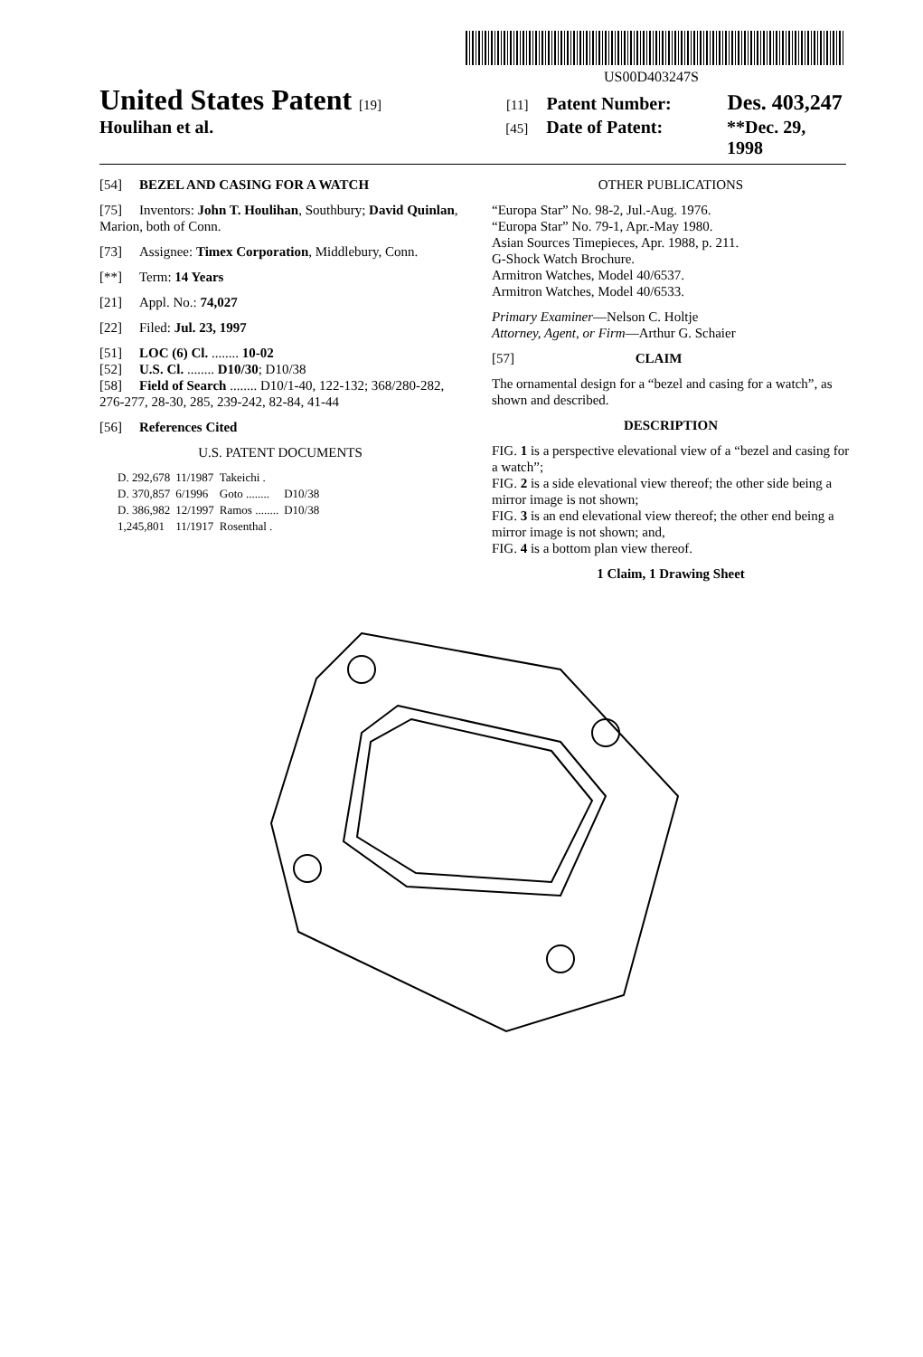US00D403247S
United States Patent [19] [11] Patent Number: Des. 403,247
Houlihan et al. [45] Date of Patent: **Dec. 29, 1998
[54] BEZEL AND CASING FOR A WATCH
[75] Inventors: John T. Houlihan, Southbury; David Quinlan, Marion, both of Conn.
[73] Assignee: Timex Corporation, Middlebury, Conn.
[**] Term: 14 Years
[21] Appl. No.: 74,027
[22] Filed: Jul. 23, 1997
[51] LOC (6) Cl. ........ 10-02
[52] U.S. Cl. ........ D10/30; D10/38
[58] Field of Search ........ D10/1-40, 122-132; 368/280-282, 276-277, 28-30, 285, 239-242, 82-84, 41-44
[56] References Cited
U.S. PATENT DOCUMENTS
| D. 292,678 | 11/1987 | Takeichi . | |
| D. 370,857 | 6/1996 | Goto ........ | D10/38 |
| D. 386,982 | 12/1997 | Ramos ........ | D10/38 |
| 1,245,801 | 11/1917 | Rosenthal . | |
OTHER PUBLICATIONS
“Europa Star” No. 98-2, Jul.-Aug. 1976.
“Europa Star” No. 79-1, Apr.-May 1980.
Asian Sources Timepieces, Apr. 1988, p. 211.
G-Shock Watch Brochure.
Armitron Watches, Model 40/6537.
Armitron Watches, Model 40/6533.
Primary Examiner—Nelson C. Holtje
Attorney, Agent, or Firm—Arthur G. Schaier
[57] CLAIM
The ornamental design for a “bezel and casing for a watch”, as shown and described.
DESCRIPTION
FIG. 1 is a perspective elevational view of a “bezel and casing for a watch”;
FIG. 2 is a side elevational view thereof; the other side being a mirror image is not shown;
FIG. 3 is an end elevational view thereof; the other end being a mirror image is not shown; and,
FIG. 4 is a bottom plan view thereof.
1 Claim, 1 Drawing Sheet